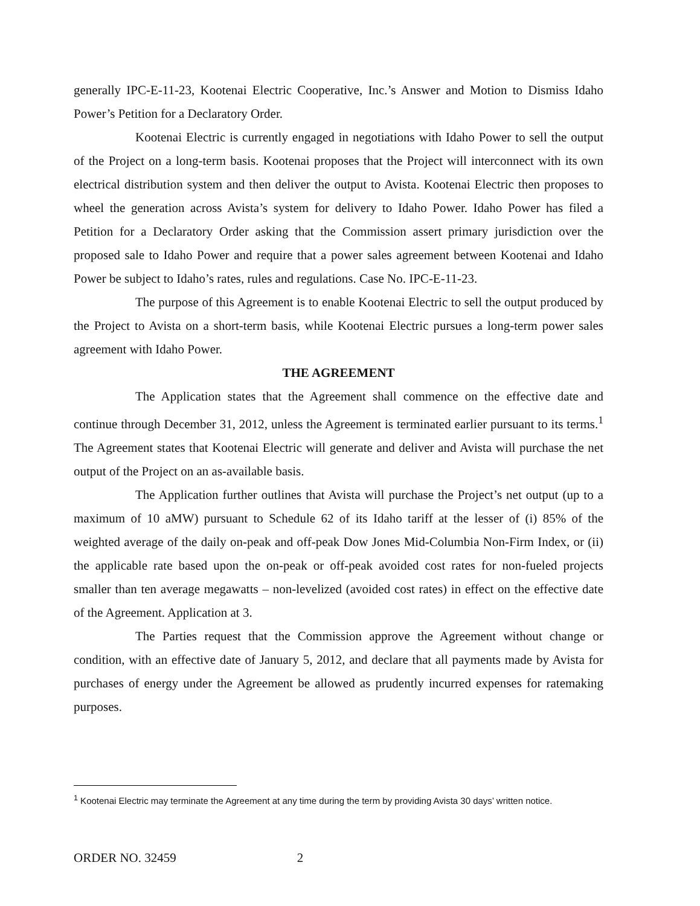generally IPC-E-11-23, Kootenai Electric Cooperative, Inc.’s Answer and Motion to Dismiss Idaho Power’s Petition for a Declaratory Order.
Kootenai Electric is currently engaged in negotiations with Idaho Power to sell the output of the Project on a long-term basis. Kootenai proposes that the Project will interconnect with its own electrical distribution system and then deliver the output to Avista. Kootenai Electric then proposes to wheel the generation across Avista’s system for delivery to Idaho Power. Idaho Power has filed a Petition for a Declaratory Order asking that the Commission assert primary jurisdiction over the proposed sale to Idaho Power and require that a power sales agreement between Kootenai and Idaho Power be subject to Idaho’s rates, rules and regulations. Case No. IPC-E-11-23.
The purpose of this Agreement is to enable Kootenai Electric to sell the output produced by the Project to Avista on a short-term basis, while Kootenai Electric pursues a long-term power sales agreement with Idaho Power.
THE AGREEMENT
The Application states that the Agreement shall commence on the effective date and continue through December 31, 2012, unless the Agreement is terminated earlier pursuant to its terms.<sup>1</sup> The Agreement states that Kootenai Electric will generate and deliver and Avista will purchase the net output of the Project on an as-available basis.
The Application further outlines that Avista will purchase the Project’s net output (up to a maximum of 10 aMW) pursuant to Schedule 62 of its Idaho tariff at the lesser of (i) 85% of the weighted average of the daily on-peak and off-peak Dow Jones Mid-Columbia Non-Firm Index, or (ii) the applicable rate based upon the on-peak or off-peak avoided cost rates for non-fueled projects smaller than ten average megawatts – non-levelized (avoided cost rates) in effect on the effective date of the Agreement. Application at 3.
The Parties request that the Commission approve the Agreement without change or condition, with an effective date of January 5, 2012, and declare that all payments made by Avista for purchases of energy under the Agreement be allowed as prudently incurred expenses for ratemaking purposes.
<sup>1</sup> Kootenai Electric may terminate the Agreement at any time during the term by providing Avista 30 days’ written notice.
ORDER NO. 32459 2